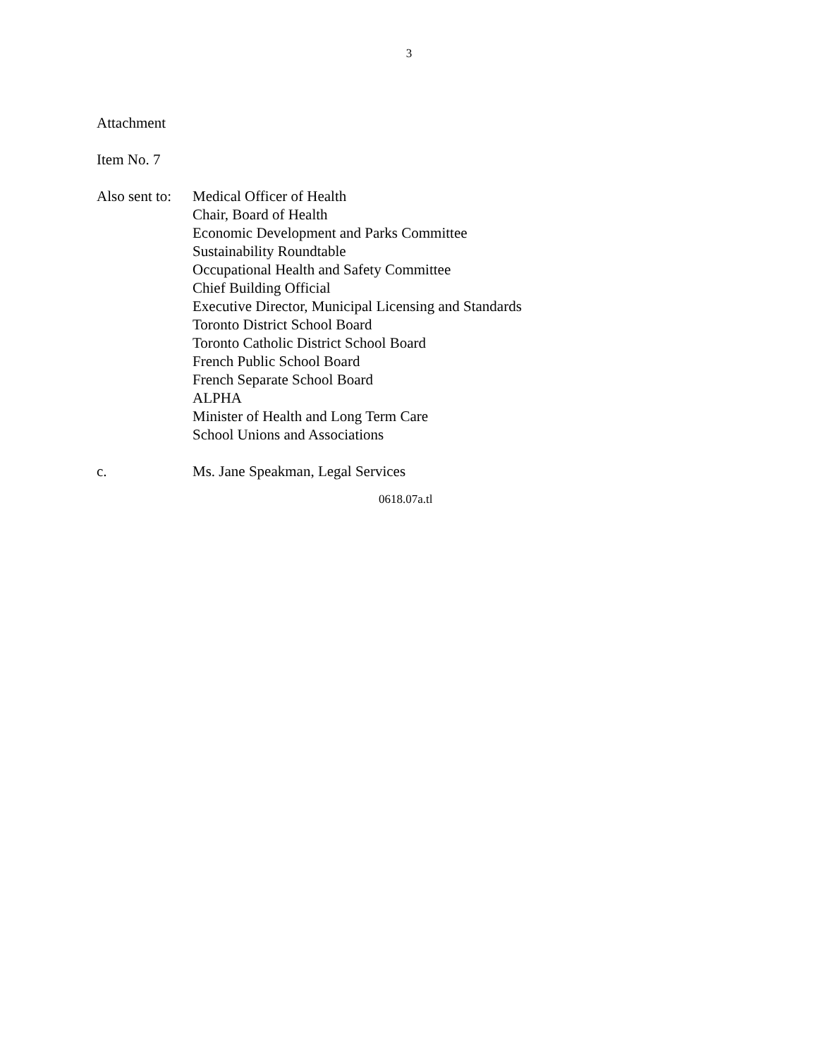3
Attachment
Item No. 7
Also sent to:
Medical Officer of Health
Chair, Board of Health
Economic Development and Parks Committee
Sustainability Roundtable
Occupational Health and Safety Committee
Chief Building Official
Executive Director, Municipal Licensing and Standards
Toronto District School Board
Toronto Catholic District School Board
French Public School Board
French Separate School Board
ALPHA
Minister of Health and Long Term Care
School Unions and Associations
c. Ms. Jane Speakman, Legal Services
0618.07a.tl